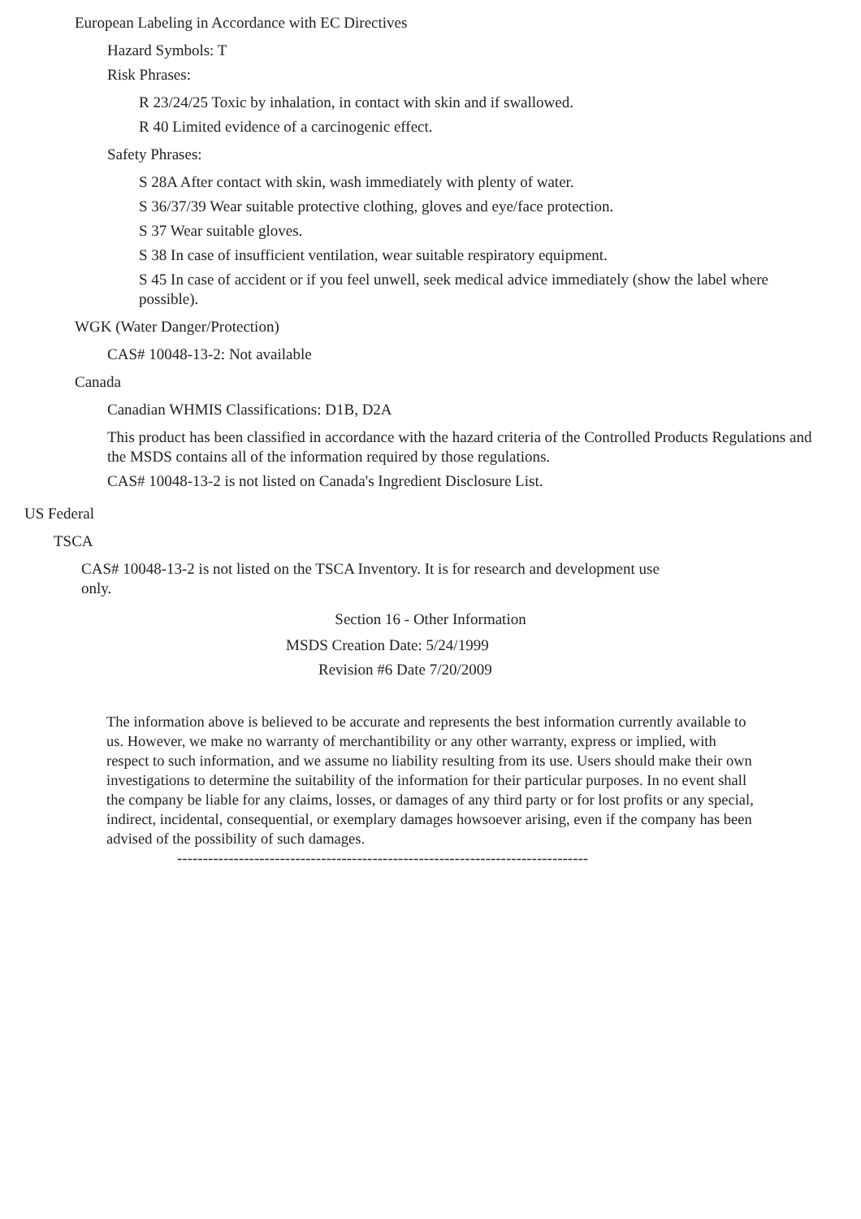European Labeling in Accordance with EC Directives
Hazard Symbols: T
Risk Phrases:
R 23/24/25 Toxic by inhalation, in contact with skin and if swallowed.
R 40 Limited evidence of a carcinogenic effect.
Safety Phrases:
S 28A After contact with skin, wash immediately with plenty of water.
S 36/37/39 Wear suitable protective clothing, gloves and eye/face protection.
S 37 Wear suitable gloves.
S 38 In case of insufficient ventilation, wear suitable respiratory equipment.
S 45 In case of accident or if you feel unwell, seek medical advice immediately (show the label where possible).
WGK (Water Danger/Protection)
CAS# 10048-13-2: Not available
Canada
Canadian WHMIS Classifications: D1B, D2A
This product has been classified in accordance with the hazard criteria of the Controlled Products Regulations and the MSDS contains all of the information required by those regulations.
CAS# 10048-13-2 is not listed on Canada's Ingredient Disclosure List.
US Federal
TSCA
CAS# 10048-13-2 is not listed on the TSCA Inventory. It is for research and development use only.
Section 16 - Other Information
MSDS Creation Date: 5/24/1999
Revision #6 Date 7/20/2009
The information above is believed to be accurate and represents the best information currently available to us. However, we make no warranty of merchantibility or any other warranty, express or implied, with respect to such information, and we assume no liability resulting from its use. Users should make their own investigations to determine the suitability of the information for their particular purposes. In no event shall the company be liable for any claims, losses, or damages of any third party or for lost profits or any special, indirect, incidental, consequential, or exemplary damages howsoever arising, even if the company has been advised of the possibility of such damages.
--------------------------------------------------------------------------------